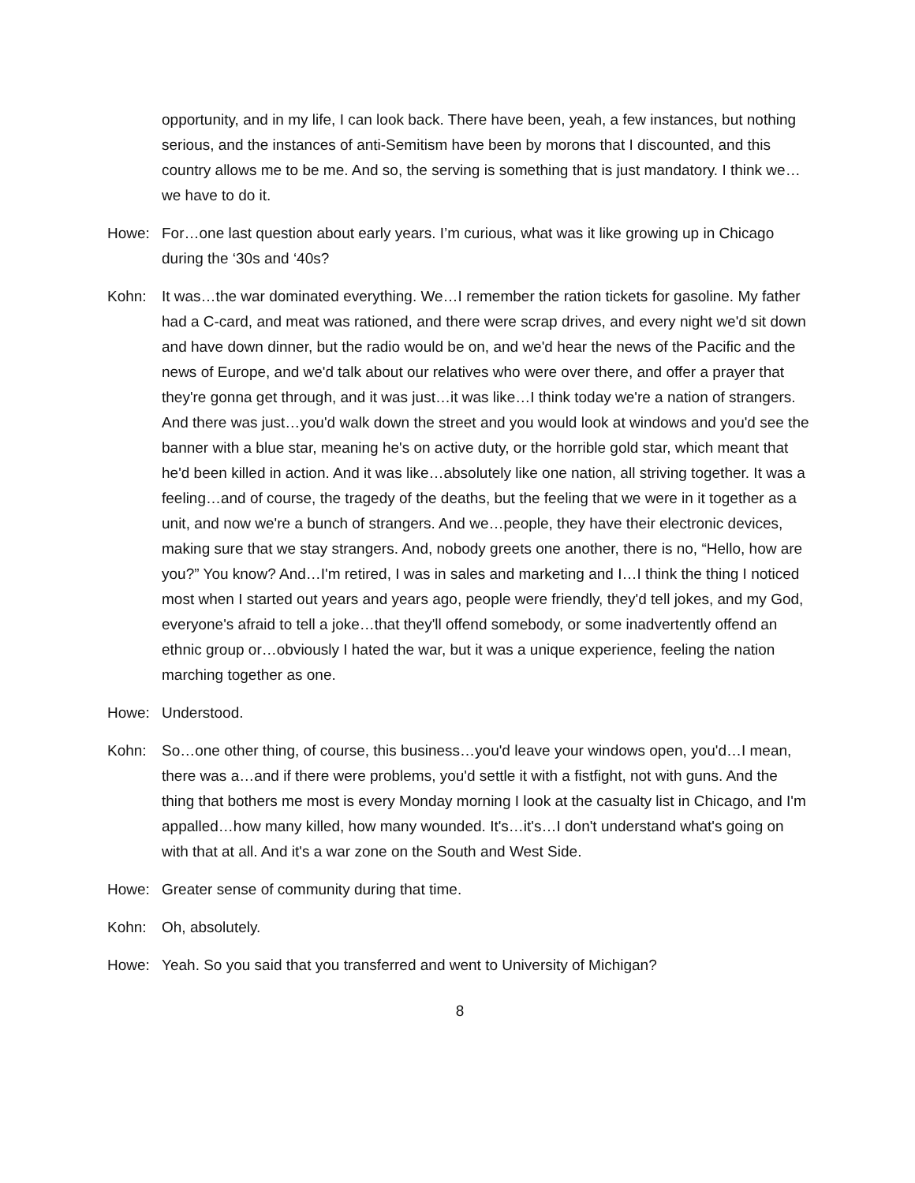opportunity, and in my life, I can look back. There have been, yeah, a few instances, but nothing serious, and the instances of anti-Semitism have been by morons that I discounted, and this country allows me to be me. And so, the serving is something that is just mandatory. I think we…we have to do it.
Howe: For…one last question about early years. I’m curious, what was it like growing up in Chicago during the ‘30s and ‘40s?
Kohn: It was…the war dominated everything. We…I remember the ration tickets for gasoline. My father had a C-card, and meat was rationed, and there were scrap drives, and every night we'd sit down and have down dinner, but the radio would be on, and we'd hear the news of the Pacific and the news of Europe, and we'd talk about our relatives who were over there, and offer a prayer that they're gonna get through, and it was just…it was like…I think today we're a nation of strangers. And there was just…you'd walk down the street and you would look at windows and you'd see the banner with a blue star, meaning he's on active duty, or the horrible gold star, which meant that he'd been killed in action. And it was like…absolutely like one nation, all striving together. It was a feeling…and of course, the tragedy of the deaths, but the feeling that we were in it together as a unit, and now we're a bunch of strangers. And we…people, they have their electronic devices, making sure that we stay strangers. And, nobody greets one another, there is no, “Hello, how are you?” You know? And…I'm retired, I was in sales and marketing and I…I think the thing I noticed most when I started out years and years ago, people were friendly, they'd tell jokes, and my God, everyone's afraid to tell a joke…that they'll offend somebody, or some inadvertently offend an ethnic group or…obviously I hated the war, but it was a unique experience, feeling the nation marching together as one.
Howe: Understood.
Kohn: So…one other thing, of course, this business…you'd leave your windows open, you'd…I mean, there was a…and if there were problems, you'd settle it with a fistfight, not with guns. And the thing that bothers me most is every Monday morning I look at the casualty list in Chicago, and I'm appalled…how many killed, how many wounded. It's…it's…I don't understand what's going on with that at all. And it's a war zone on the South and West Side.
Howe: Greater sense of community during that time.
Kohn: Oh, absolutely.
Howe: Yeah. So you said that you transferred and went to University of Michigan?
8